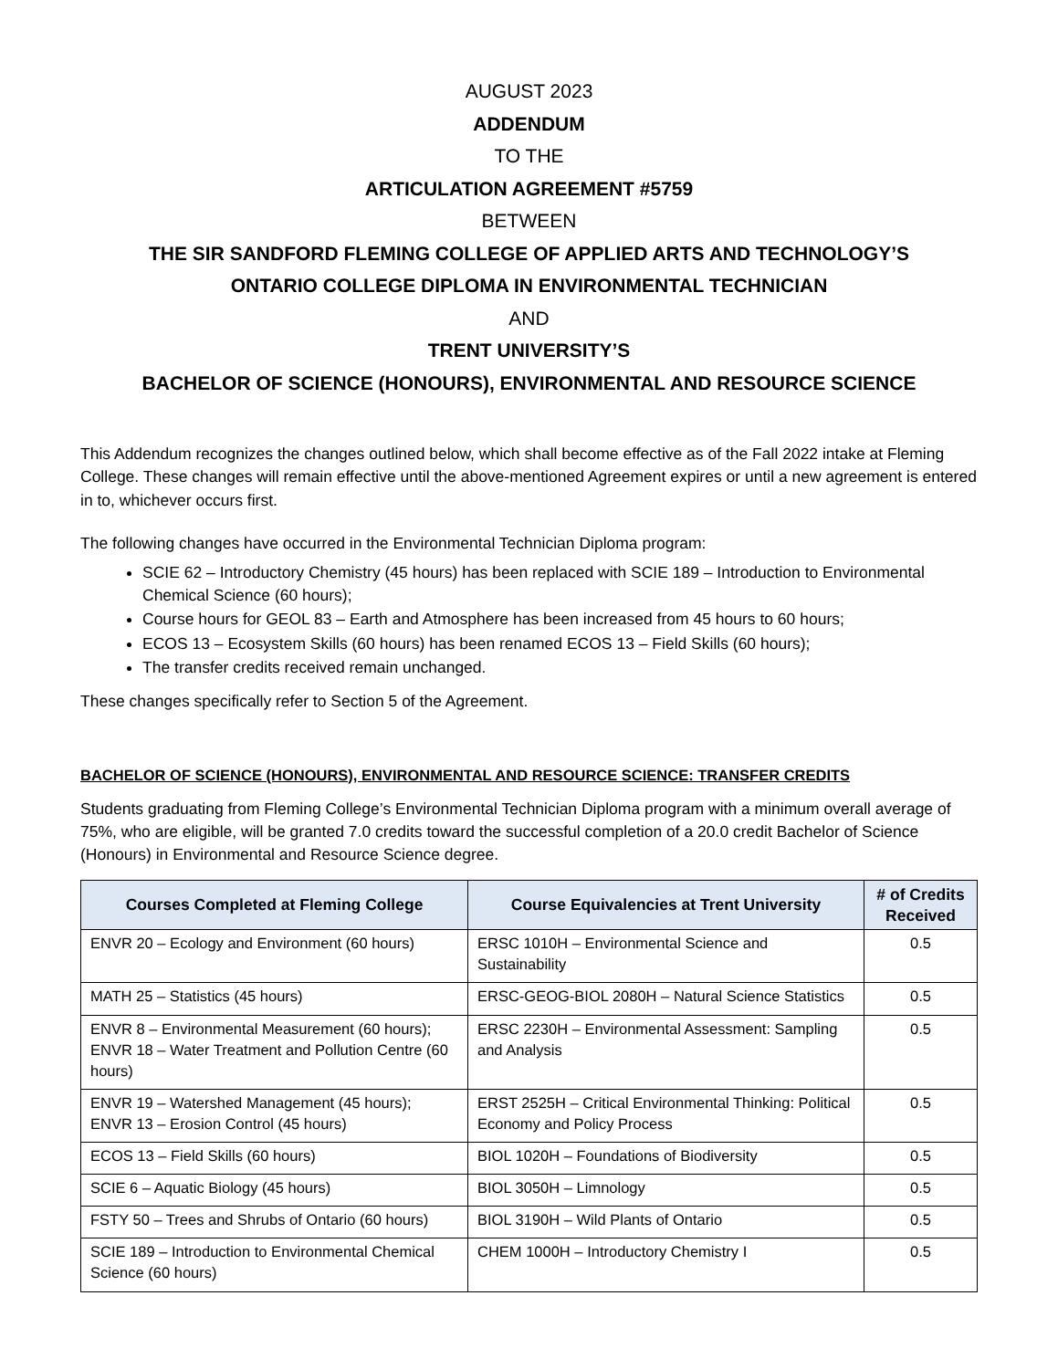AUGUST 2023
ADDENDUM
TO THE
ARTICULATION AGREEMENT #5759
BETWEEN
THE SIR SANDFORD FLEMING COLLEGE OF APPLIED ARTS AND TECHNOLOGY’S
ONTARIO COLLEGE DIPLOMA IN ENVIRONMENTAL TECHNICIAN
AND
TRENT UNIVERSITY’S
BACHELOR OF SCIENCE (HONOURS), ENVIRONMENTAL AND RESOURCE SCIENCE
This Addendum recognizes the changes outlined below, which shall become effective as of the Fall 2022 intake at Fleming College. These changes will remain effective until the above-mentioned Agreement expires or until a new agreement is entered in to, whichever occurs first.
The following changes have occurred in the Environmental Technician Diploma program:
SCIE 62 – Introductory Chemistry (45 hours) has been replaced with SCIE 189 – Introduction to Environmental Chemical Science (60 hours);
Course hours for GEOL 83 – Earth and Atmosphere has been increased from 45 hours to 60 hours;
ECOS 13 – Ecosystem Skills (60 hours) has been renamed ECOS 13 – Field Skills (60 hours);
The transfer credits received remain unchanged.
These changes specifically refer to Section 5 of the Agreement.
BACHELOR OF SCIENCE (HONOURS), ENVIRONMENTAL AND RESOURCE SCIENCE: TRANSFER CREDITS
Students graduating from Fleming College’s Environmental Technician Diploma program with a minimum overall average of 75%, who are eligible, will be granted 7.0 credits toward the successful completion of a 20.0 credit Bachelor of Science (Honours) in Environmental and Resource Science degree.
| Courses Completed at Fleming College | Course Equivalencies at Trent University | # of Credits Received |
| --- | --- | --- |
| ENVR 20 – Ecology and Environment (60 hours) | ERSC 1010H – Environmental Science and Sustainability | 0.5 |
| MATH 25 – Statistics (45 hours) | ERSC-GEOG-BIOL 2080H – Natural Science Statistics | 0.5 |
| ENVR 8 – Environmental Measurement (60 hours); ENVR 18 – Water Treatment and Pollution Centre (60 hours) | ERSC 2230H – Environmental Assessment: Sampling and Analysis | 0.5 |
| ENVR 19 – Watershed Management (45 hours); ENVR 13 – Erosion Control (45 hours) | ERST 2525H – Critical Environmental Thinking: Political Economy and Policy Process | 0.5 |
| ECOS 13 – Field Skills (60 hours) | BIOL 1020H – Foundations of Biodiversity | 0.5 |
| SCIE 6 – Aquatic Biology (45 hours) | BIOL 3050H – Limnology | 0.5 |
| FSTY 50 – Trees and Shrubs of Ontario (60 hours) | BIOL 3190H – Wild Plants of Ontario | 0.5 |
| SCIE 189 – Introduction to Environmental Chemical Science (60 hours) | CHEM 1000H – Introductory Chemistry I | 0.5 |